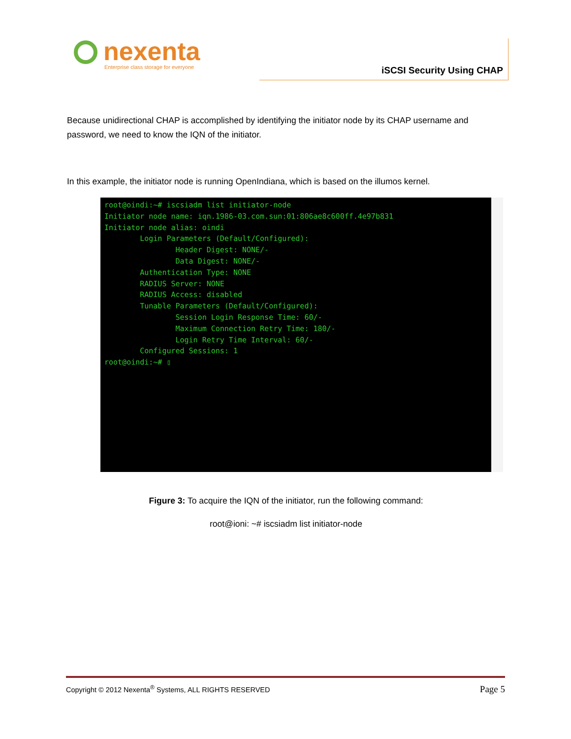nexenta
Enterprise class storage for everyone
iSCSI Security Using CHAP
Because unidirectional CHAP is accomplished by identifying the initiator node by its CHAP username and password, we need to know the IQN of the initiator.
In this example, the initiator node is running OpenIndiana, which is based on the illumos kernel.
root@oindi:~# iscsiadm list initiator-node
Initiator node name: iqn.1986-03.com.sun:01:806ae8c600ff.4e97b831
Initiator node alias: oindi
        Login Parameters (Default/Configured):
                Header Digest: NONE/-
                Data Digest: NONE/-
        Authentication Type: NONE
        RADIUS Server: NONE
        RADIUS Access: disabled
        Tunable Parameters (Default/Configured):
                Session Login Response Time: 60/-
                Maximum Connection Retry Time: 180/-
                Login Retry Time Interval: 60/-
        Configured Sessions: 1
root@oindi:~# ▯
Figure 3: To acquire the IQN of the initiator, run the following command:
root@ioni: ~# iscsiadm list initiator-node
Copyright © 2012 Nexenta<sup>®</sup> Systems, ALL RIGHTS RESERVED Page 5